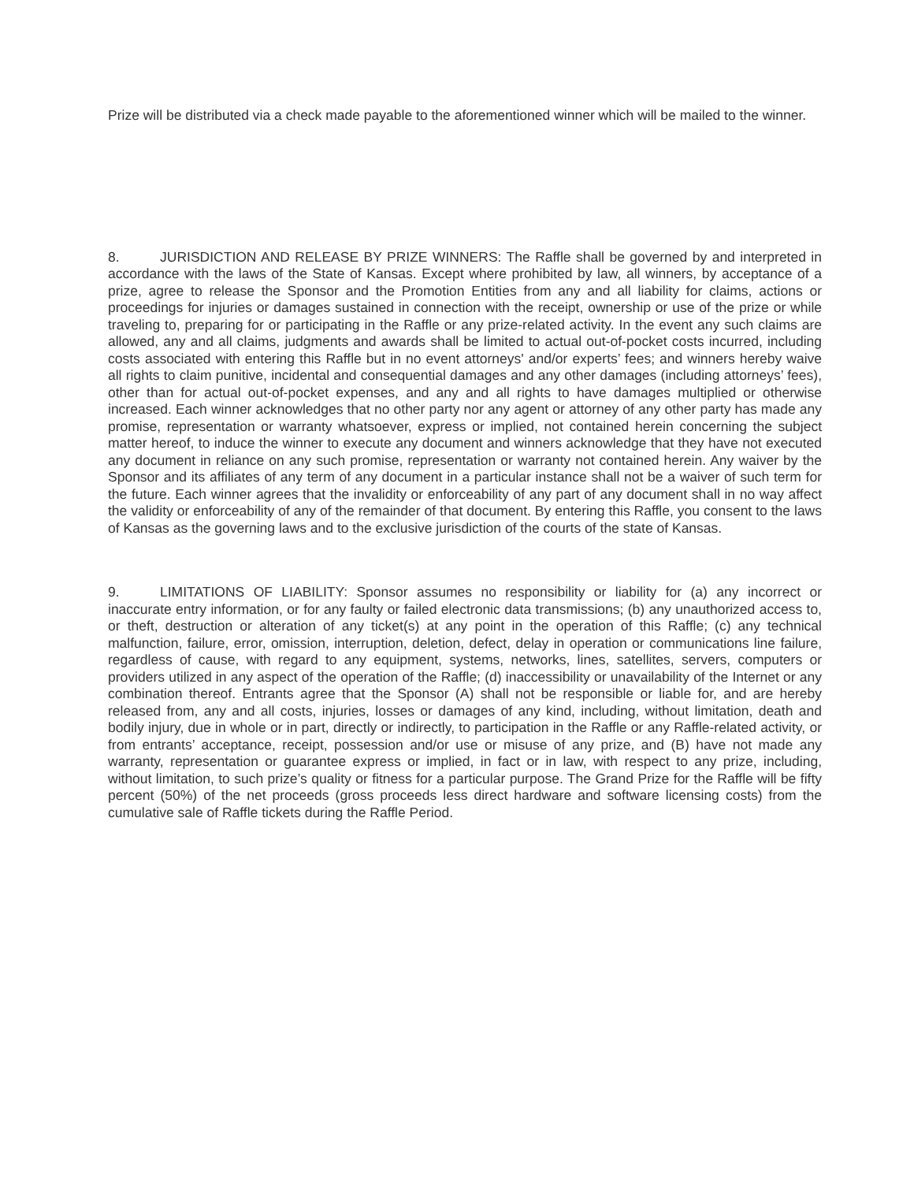Prize will be distributed via a check made payable to the aforementioned winner which will be mailed to the winner.
8. JURISDICTION AND RELEASE BY PRIZE WINNERS: The Raffle shall be governed by and interpreted in accordance with the laws of the State of Kansas. Except where prohibited by law, all winners, by acceptance of a prize, agree to release the Sponsor and the Promotion Entities from any and all liability for claims, actions or proceedings for injuries or damages sustained in connection with the receipt, ownership or use of the prize or while traveling to, preparing for or participating in the Raffle or any prize-related activity. In the event any such claims are allowed, any and all claims, judgments and awards shall be limited to actual out-of-pocket costs incurred, including costs associated with entering this Raffle but in no event attorneys' and/or experts’ fees; and winners hereby waive all rights to claim punitive, incidental and consequential damages and any other damages (including attorneys’ fees), other than for actual out-of-pocket expenses, and any and all rights to have damages multiplied or otherwise increased. Each winner acknowledges that no other party nor any agent or attorney of any other party has made any promise, representation or warranty whatsoever, express or implied, not contained herein concerning the subject matter hereof, to induce the winner to execute any document and winners acknowledge that they have not executed any document in reliance on any such promise, representation or warranty not contained herein. Any waiver by the Sponsor and its affiliates of any term of any document in a particular instance shall not be a waiver of such term for the future. Each winner agrees that the invalidity or enforceability of any part of any document shall in no way affect the validity or enforceability of any of the remainder of that document. By entering this Raffle, you consent to the laws of Kansas as the governing laws and to the exclusive jurisdiction of the courts of the state of Kansas.
9. LIMITATIONS OF LIABILITY: Sponsor assumes no responsibility or liability for (a) any incorrect or inaccurate entry information, or for any faulty or failed electronic data transmissions; (b) any unauthorized access to, or theft, destruction or alteration of any ticket(s) at any point in the operation of this Raffle; (c) any technical malfunction, failure, error, omission, interruption, deletion, defect, delay in operation or communications line failure, regardless of cause, with regard to any equipment, systems, networks, lines, satellites, servers, computers or providers utilized in any aspect of the operation of the Raffle; (d) inaccessibility or unavailability of the Internet or any combination thereof. Entrants agree that the Sponsor (A) shall not be responsible or liable for, and are hereby released from, any and all costs, injuries, losses or damages of any kind, including, without limitation, death and bodily injury, due in whole or in part, directly or indirectly, to participation in the Raffle or any Raffle-related activity, or from entrants’ acceptance, receipt, possession and/or use or misuse of any prize, and (B) have not made any warranty, representation or guarantee express or implied, in fact or in law, with respect to any prize, including, without limitation, to such prize’s quality or fitness for a particular purpose. The Grand Prize for the Raffle will be fifty percent (50%) of the net proceeds (gross proceeds less direct hardware and software licensing costs) from the cumulative sale of Raffle tickets during the Raffle Period.